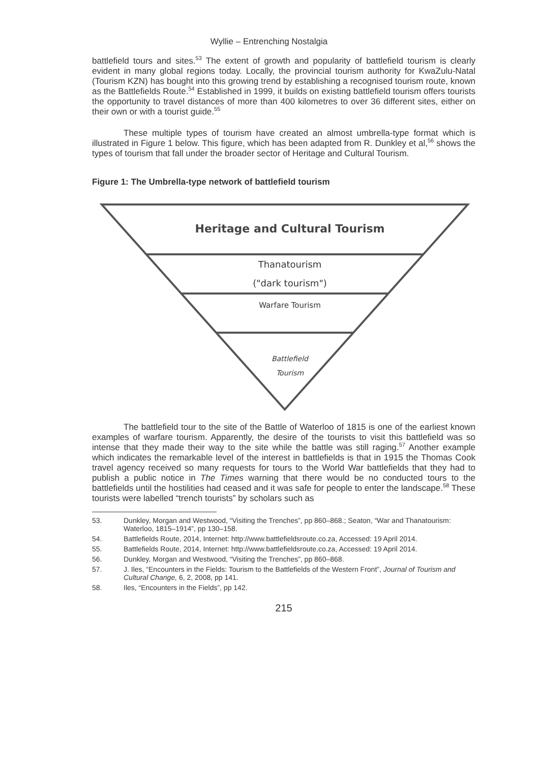Wyllie – Entrenching Nostalgia
battlefield tours and sites.<sup>53</sup> The extent of growth and popularity of battlefield tourism is clearly evident in many global regions today. Locally, the provincial tourism authority for KwaZulu-Natal (Tourism KZN) has bought into this growing trend by establishing a recognised tourism route, known as the Battlefields Route.<sup>54</sup> Established in 1999, it builds on existing battlefield tourism offers tourists the opportunity to travel distances of more than 400 kilometres to over 36 different sites, either on their own or with a tourist guide.<sup>55</sup>
These multiple types of tourism have created an almost umbrella-type format which is illustrated in Figure 1 below. This figure, which has been adapted from R. Dunkley et al,<sup>56</sup> shows the types of tourism that fall under the broader sector of Heritage and Cultural Tourism.
Figure 1: The Umbrella-type network of battlefield tourism
Heritage and Cultural Tourism
Thanatourism
("dark tourism")
Warfare Tourism
Battlefield
Tourism
The battlefield tour to the site of the Battle of Waterloo of 1815 is one of the earliest known examples of warfare tourism. Apparently, the desire of the tourists to visit this battlefield was so intense that they made their way to the site while the battle was still raging.<sup>57</sup> Another example which indicates the remarkable level of the interest in battlefields is that in 1915 the Thomas Cook travel agency received so many requests for tours to the World War battlefields that they had to publish a public notice in The Times warning that there would be no conducted tours to the battlefields until the hostilities had ceased and it was safe for people to enter the landscape.<sup>58</sup> These tourists were labelled “trench tourists” by scholars such as
53. Dunkley, Morgan and Westwood, “Visiting the Trenches”, pp 860–868.; Seaton, “War and Thanatourism: Waterloo, 1815–1914”, pp 130–158.
54. Battlefields Route, 2014, Internet: http://www.battlefieldsroute.co.za, Accessed: 19 April 2014.
55. Battlefields Route, 2014, Internet: http://www.battlefieldsroute.co.za, Accessed: 19 April 2014.
56. Dunkley, Morgan and Westwood, “Visiting the Trenches”, pp 860–868.
57. J. Iles, “Encounters in the Fields: Tourism to the Battlefields of the Western Front”, Journal of Tourism and Cultural Change, 6, 2, 2008, pp 141.
58. Iles, “Encounters in the Fields”, pp 142.
215